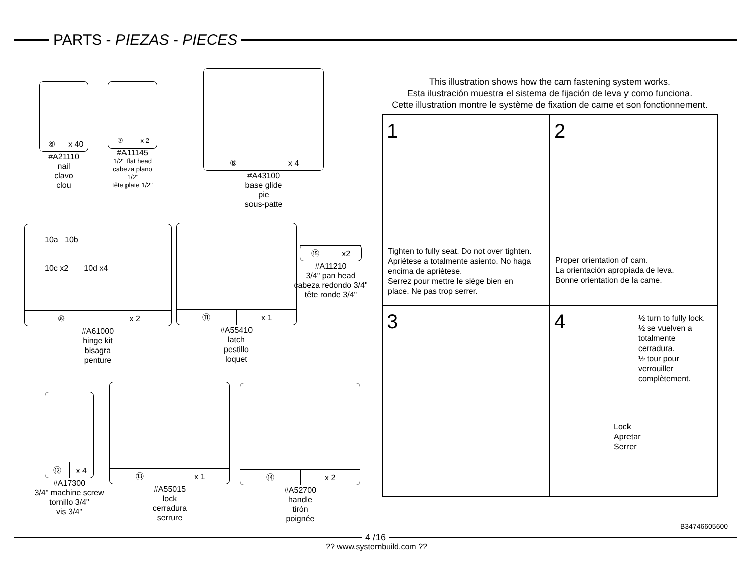PARTS - PIEZAS - PIECES
⑥ x 40
#A21110
nail
clavo
clou
⑦ x 2
#A11145
1/2" flat head
cabeza plano 1/2"
tête plate 1/2"
⑧ x 4
#A43100
base glide
pie
sous-patte
10a 10b
10c x2 10d x4
⑩ x 2
#A61000
hinge kit
bisagra
penture
⑪ x 1
#A55410
latch
pestillo
loquet
⑮ x2
#A11210
3/4" pan head
cabeza redondo 3/4"
tête ronde 3/4"
⑫ x 4
#A17300
3/4" machine screw
tornillo 3/4"
vis 3/4"
⑬ x 1
#A55015
lock
cerradura
serrure
⑭ x 2
#A52700
handle
tirón
poignée
This illustration shows how the cam fastening system works.
Esta ilustración muestra el sistema de fijación de leva y como funciona.
Cette illustration montre le système de fixation de came et son fonctionnement.
1
Tighten to fully seat. Do not over tighten.
Apriétese a totalmente asiento. No haga
encima de apriétese.
Serrez pour mettre le siège bien en
place. Ne pas trop serrer.
2
Proper orientation of cam.
La orientación apropiada de leva.
Bonne orientation de la came.
3
4
½ turn to fully lock.
½ se vuelven a
totalmente
cerradura.
½ tour pour
verrouiller
complètement.
Lock
Apretar
Serrer
B34746605600
4 /16
?? www.systembuild.com ??